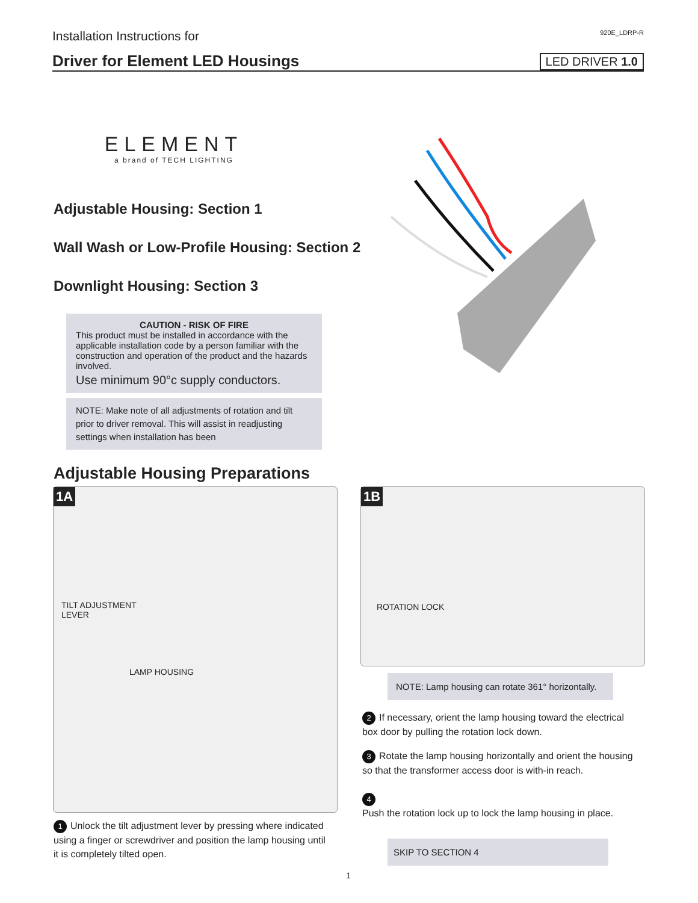Installation Instructions for 920E_LDRP-R
Driver for Element LED Housings
LED DRIVER 1.0
ELEMENT
a brand of TECH LIGHTING
Adjustable Housing: Section 1
Wall Wash or Low-Profile Housing: Section 2
Downlight Housing: Section 3
CAUTION - RISK OF FIRE
This product must be installed in accordance with the applicable installation code by a person familiar with the construction and operation of the product and the hazards involved.
Use minimum 90°c supply conductors.
NOTE: Make note of all adjustments of rotation and tilt prior to driver removal. This will assist in readjusting settings when installation has been
Adjustable Housing Preparations
1A
TILT ADJUSTMENT
LEVER
LAMP HOUSING
1B
ROTATION LOCK
1 Unlock the tilt adjustment lever by pressing where indicated using a finger or screwdriver and position the lamp housing until it is completely tilted open.
NOTE: Lamp housing can rotate 361° horizontally.
2 If necessary, orient the lamp housing toward the electrical box door by pulling the rotation lock down.
3 Rotate the lamp housing horizontally and orient the housing so that the transformer access door is with-in reach.
4
Push the rotation lock up to lock the lamp housing in place.
SKIP TO SECTION 4
1